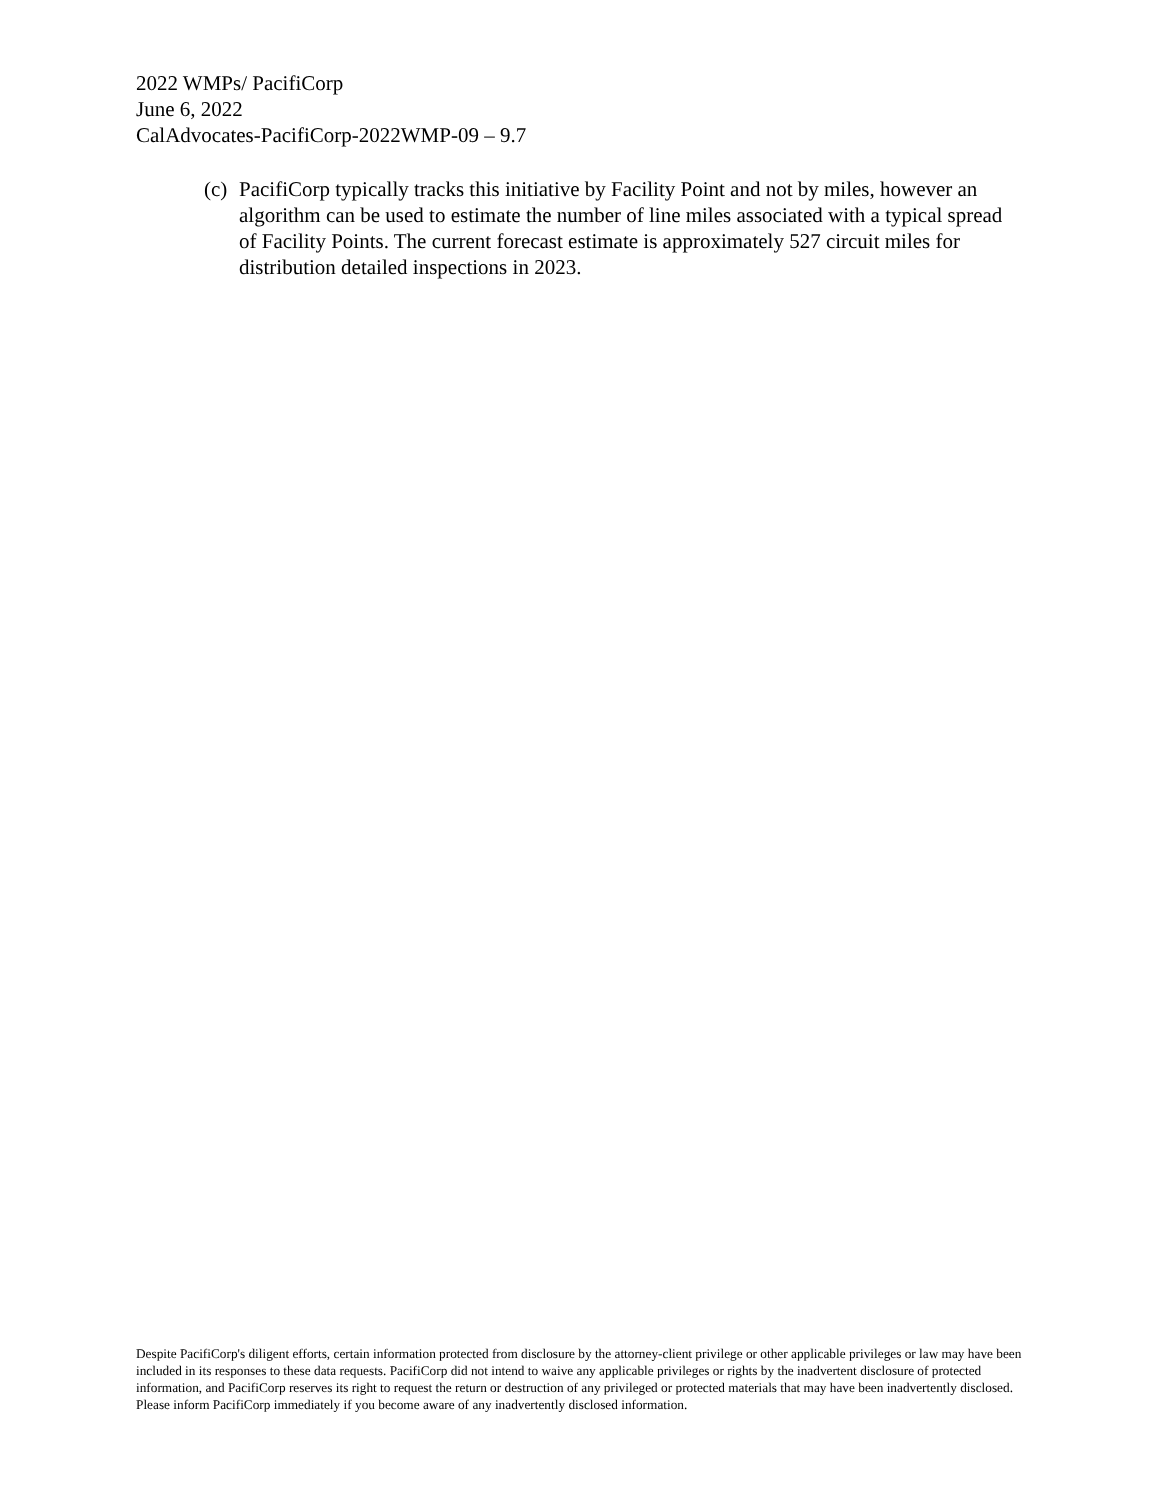2022 WMPs/ PacifiCorp
June 6, 2022
CalAdvocates-PacifiCorp-2022WMP-09 – 9.7
(c) PacifiCorp typically tracks this initiative by Facility Point and not by miles, however an algorithm can be used to estimate the number of line miles associated with a typical spread of Facility Points. The current forecast estimate is approximately 527 circuit miles for distribution detailed inspections in 2023.
Despite PacifiCorp's diligent efforts, certain information protected from disclosure by the attorney-client privilege or other applicable privileges or law may have been included in its responses to these data requests. PacifiCorp did not intend to waive any applicable privileges or rights by the inadvertent disclosure of protected information, and PacifiCorp reserves its right to request the return or destruction of any privileged or protected materials that may have been inadvertently disclosed. Please inform PacifiCorp immediately if you become aware of any inadvertently disclosed information.